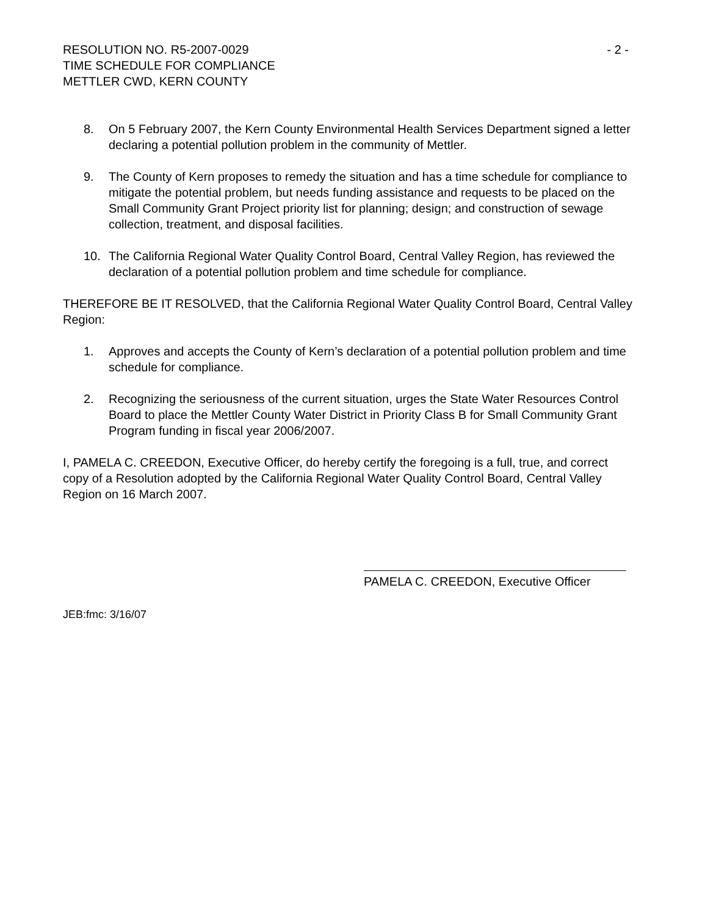RESOLUTION NO. R5-2007-0029
TIME SCHEDULE FOR COMPLIANCE
METTLER CWD, KERN COUNTY
- 2 -
8. On 5 February 2007, the Kern County Environmental Health Services Department signed a letter declaring a potential pollution problem in the community of Mettler.
9. The County of Kern proposes to remedy the situation and has a time schedule for compliance to mitigate the potential problem, but needs funding assistance and requests to be placed on the Small Community Grant Project priority list for planning; design; and construction of sewage collection, treatment, and disposal facilities.
10. The California Regional Water Quality Control Board, Central Valley Region, has reviewed the declaration of a potential pollution problem and time schedule for compliance.
THEREFORE BE IT RESOLVED, that the California Regional Water Quality Control Board, Central Valley Region:
1. Approves and accepts the County of Kern’s declaration of a potential pollution problem and time schedule for compliance.
2. Recognizing the seriousness of the current situation, urges the State Water Resources Control Board to place the Mettler County Water District in Priority Class B for Small Community Grant Program funding in fiscal year 2006/2007.
I, PAMELA C. CREEDON, Executive Officer, do hereby certify the foregoing is a full, true, and correct copy of a Resolution adopted by the California Regional Water Quality Control Board, Central Valley Region on 16 March 2007.
PAMELA C. CREEDON, Executive Officer
JEB:fmc: 3/16/07